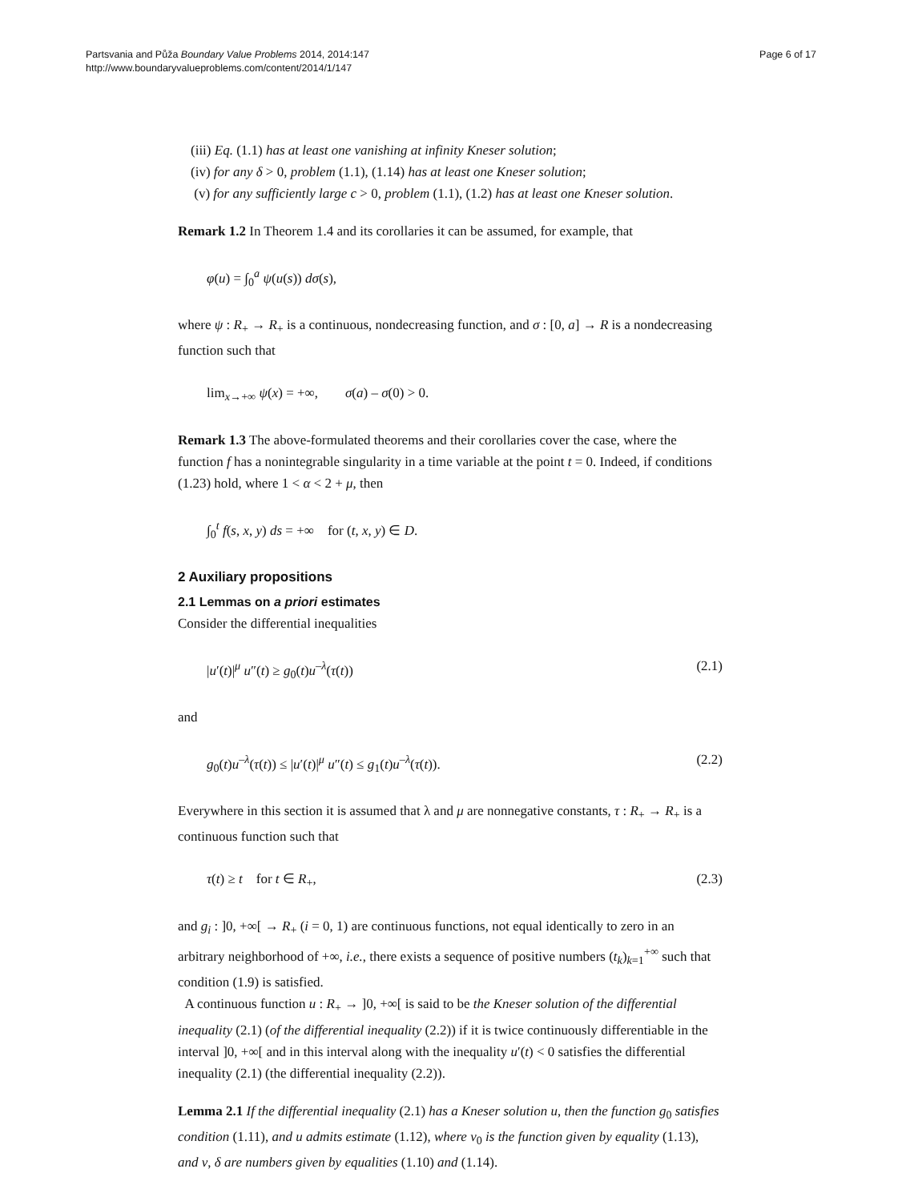Partsvania and Půža Boundary Value Problems 2014, 2014:147
http://www.boundaryvalueproblems.com/content/2014/1/147
Page 6 of 17
(iii) Eq. (1.1) has at least one vanishing at infinity Kneser solution;
(iv) for any δ > 0, problem (1.1), (1.14) has at least one Kneser solution;
(v) for any sufficiently large c > 0, problem (1.1), (1.2) has at least one Kneser solution.
Remark 1.2 In Theorem 1.4 and its corollaries it can be assumed, for example, that
φ(u) = ∫<sub>0</sub><sup>a</sup> ψ(u(s)) dσ(s),
where ψ : R<sub>+</sub> → R<sub>+</sub> is a continuous, nondecreasing function, and σ : [0, a] → R is a nondecreasing function such that
lim<sub>x→+∞</sub> ψ(x) = +∞, σ(a) – σ(0) > 0.
Remark 1.3 The above-formulated theorems and their corollaries cover the case, where the function f has a nonintegrable singularity in a time variable at the point t = 0. Indeed, if conditions (1.23) hold, where 1 < α < 2 + μ, then
∫<sub>0</sub><sup>t</sup> f(s, x, y) ds = +∞ for (t, x, y) ∈ D.
2 Auxiliary propositions
2.1 Lemmas on a priori estimates
Consider the differential inequalities
|u′(t)|<sup>μ</sup> u″(t) ≥ g<sub>0</sub>(t)u<sup>–λ</sup>(τ(t)) (2.1)
and
g<sub>0</sub>(t)u<sup>–λ</sup>(τ(t)) ≤ |u′(t)|<sup>μ</sup> u″(t) ≤ g<sub>1</sub>(t)u<sup>–λ</sup>(τ(t)). (2.2)
Everywhere in this section it is assumed that λ and μ are nonnegative constants, τ : R<sub>+</sub> → R<sub>+</sub> is a continuous function such that
τ(t) ≥ t for t ∈ R<sub>+</sub>, (2.3)
and g<sub>i</sub> : ]0, +∞[ → R<sub>+</sub> (i = 0, 1) are continuous functions, not equal identically to zero in an arbitrary neighborhood of +∞, i.e., there exists a sequence of positive numbers (t<sub>k</sub>)<sub>k=1</sub><sup>+∞</sup> such that condition (1.9) is satisfied.
A continuous function u : R<sub>+</sub> → ]0, +∞[ is said to be the Kneser solution of the differential inequality (2.1) (of the differential inequality (2.2)) if it is twice continuously differentiable in the interval ]0, +∞[ and in this interval along with the inequality u′(t) < 0 satisfies the differential inequality (2.1) (the differential inequality (2.2)).
Lemma 2.1 If the differential inequality (2.1) has a Kneser solution u, then the function g<sub>0</sub> satisfies condition (1.11), and u admits estimate (1.12), where v<sub>0</sub> is the function given by equality (1.13), and ν, δ are numbers given by equalities (1.10) and (1.14).